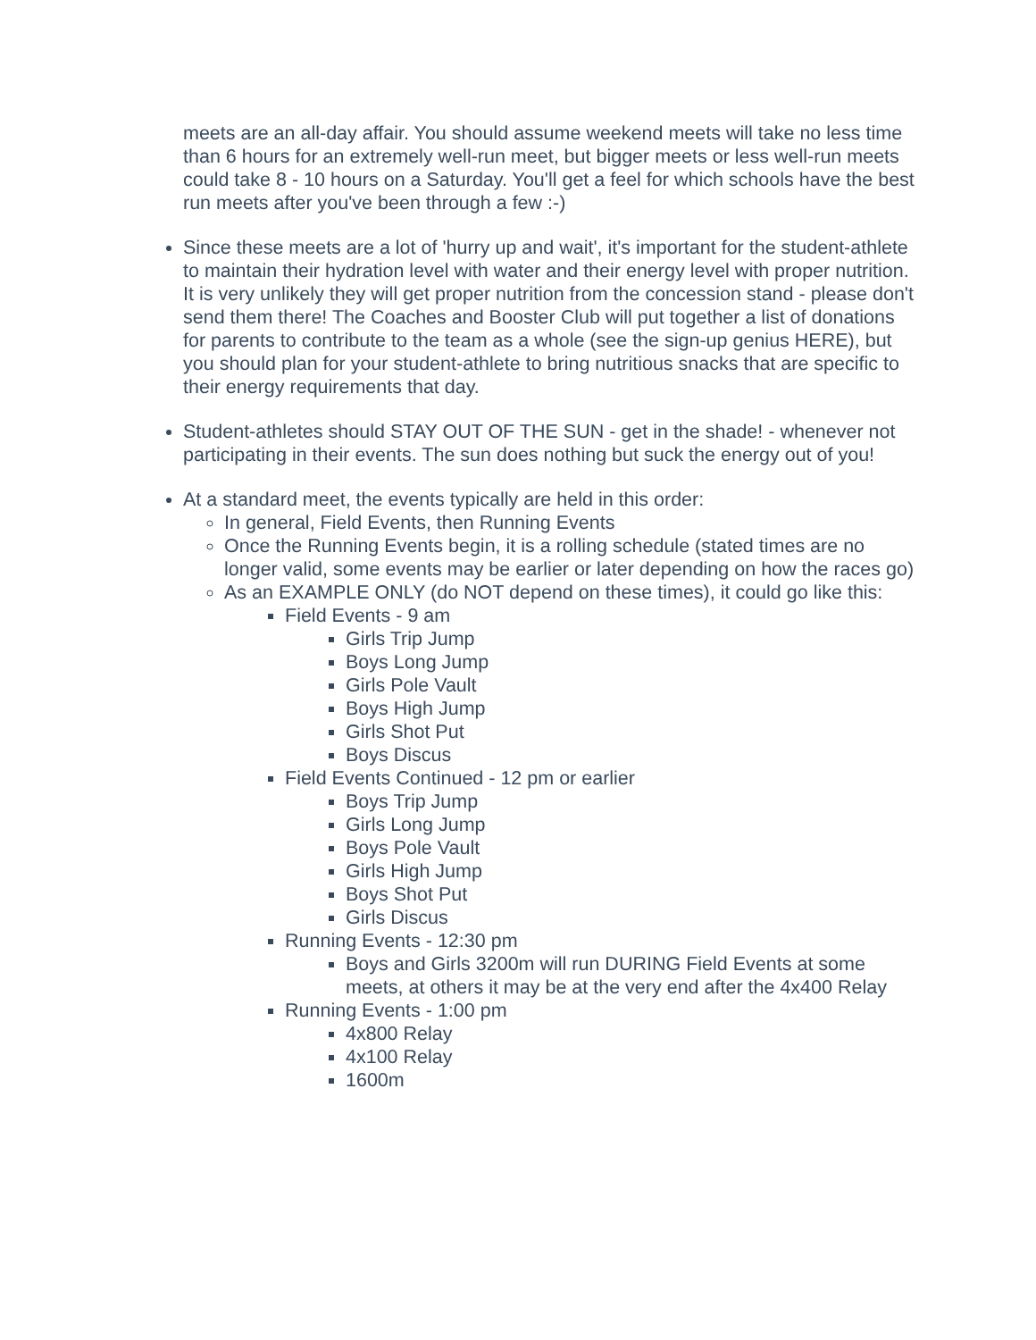meets are an all-day affair. You should assume weekend meets will take no less time than 6 hours for an extremely well-run meet, but bigger meets or less well-run meets could take 8 - 10 hours on a Saturday. You'll get a feel for which schools have the best run meets after you've been through a few :-)
Since these meets are a lot of 'hurry up and wait', it's important for the student-athlete to maintain their hydration level with water and their energy level with proper nutrition. It is very unlikely they will get proper nutrition from the concession stand - please don't send them there! The Coaches and Booster Club will put together a list of donations for parents to contribute to the team as a whole (see the sign-up genius HERE), but you should plan for your student-athlete to bring nutritious snacks that are specific to their energy requirements that day.
Student-athletes should STAY OUT OF THE SUN - get in the shade! - whenever not participating in their events. The sun does nothing but suck the energy out of you!
At a standard meet, the events typically are held in this order:
In general, Field Events, then Running Events
Once the Running Events begin, it is a rolling schedule (stated times are no longer valid, some events may be earlier or later depending on how the races go)
As an EXAMPLE ONLY (do NOT depend on these times), it could go like this:
Field Events - 9 am
Girls Trip Jump
Boys Long Jump
Girls Pole Vault
Boys High Jump
Girls Shot Put
Boys Discus
Field Events Continued - 12 pm or earlier
Boys Trip Jump
Girls Long Jump
Boys Pole Vault
Girls High Jump
Boys Shot Put
Girls Discus
Running Events - 12:30 pm
Boys and Girls 3200m will run DURING Field Events at some meets, at others it may be at the very end after the 4x400 Relay
Running Events - 1:00 pm
4x800 Relay
4x100 Relay
1600m